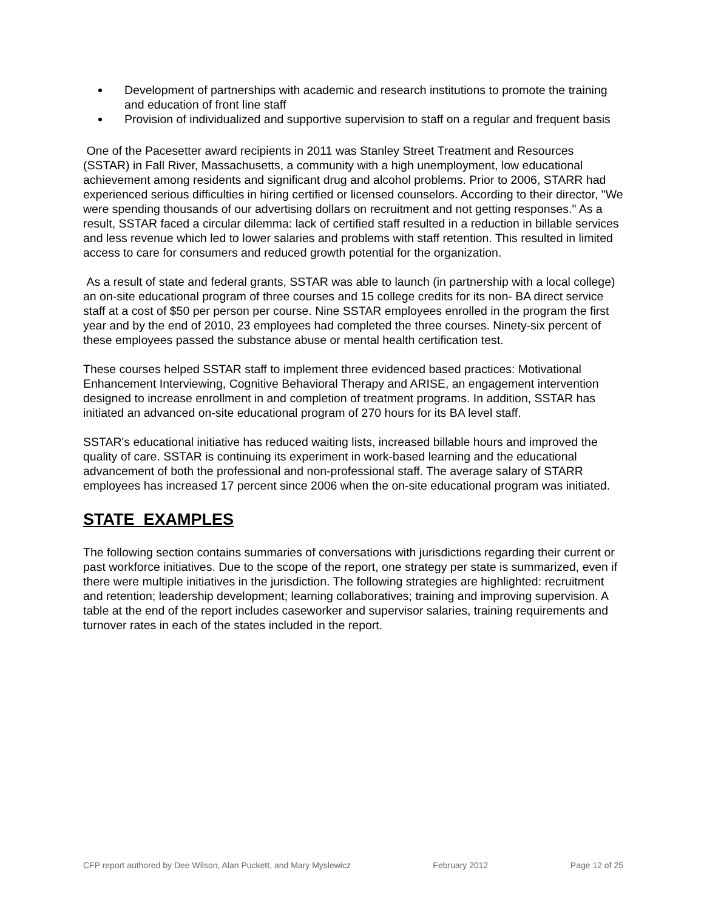Development of partnerships with academic and research institutions to promote the training and education of front line staff
Provision of individualized and supportive supervision to staff on a regular and frequent basis
One of the Pacesetter award recipients in 2011 was Stanley Street Treatment and Resources (SSTAR) in Fall River, Massachusetts, a community with a high unemployment, low educational achievement among residents and significant drug and alcohol problems. Prior to 2006, STARR had experienced serious difficulties in hiring certified or licensed counselors. According to their director, "We were spending thousands of our advertising dollars on recruitment and not getting responses." As a result, SSTAR faced a circular dilemma: lack of certified staff resulted in a reduction in billable services and less revenue which led to lower salaries and problems with staff retention. This resulted in limited access to care for consumers and reduced growth potential for the organization.
As a result of state and federal grants, SSTAR was able to launch (in partnership with a local college) an on-site educational program of three courses and 15 college credits for its non- BA direct service staff at a cost of $50 per person per course. Nine SSTAR employees enrolled in the program the first year and by the end of 2010, 23 employees had completed the three courses. Ninety-six percent of these employees passed the substance abuse or mental health certification test.
These courses helped SSTAR staff to implement three evidenced based practices: Motivational Enhancement Interviewing, Cognitive Behavioral Therapy and ARISE, an engagement intervention designed to increase enrollment in and completion of treatment programs. In addition, SSTAR has initiated an advanced on-site educational program of 270 hours for its BA level staff.
SSTAR's educational initiative has reduced waiting lists, increased billable hours and improved the quality of care. SSTAR is continuing its experiment in work-based learning and the educational advancement of both the professional and non-professional staff. The average salary of STARR employees has increased 17 percent since 2006 when the on-site educational program was initiated.
STATE EXAMPLES
The following section contains summaries of conversations with jurisdictions regarding their current or past workforce initiatives. Due to the scope of the report, one strategy per state is summarized, even if there were multiple initiatives in the jurisdiction. The following strategies are highlighted: recruitment and retention; leadership development; learning collaboratives; training and improving supervision. A table at the end of the report includes caseworker and supervisor salaries, training requirements and turnover rates in each of the states included in the report.
CFP report authored by Dee Wilson, Alan Puckett, and Mary Myslewicz February 2012 Page 12 of 25